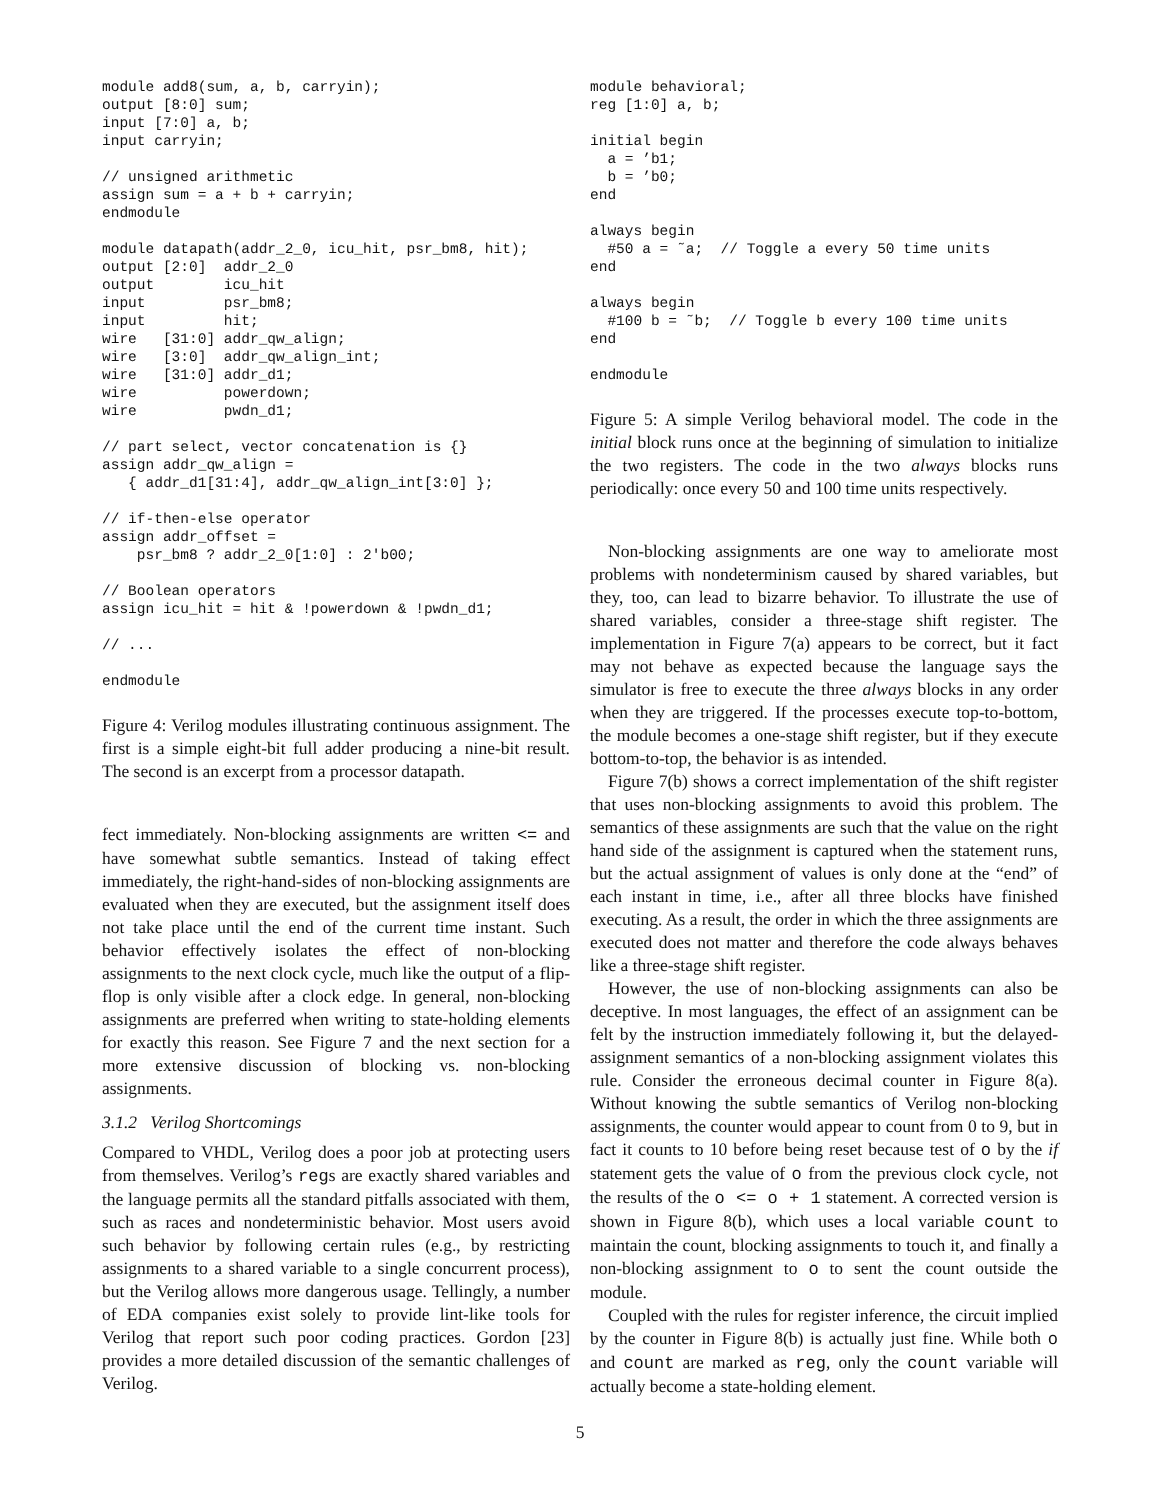module add8(sum, a, b, carryin);
output [8:0] sum;
input [7:0] a, b;
input carryin;

// unsigned arithmetic
assign sum = a + b + carryin;
endmodule

module datapath(addr_2_0, icu_hit, psr_bm8, hit);
output [2:0]  addr_2_0
output        icu_hit
input         psr_bm8;
input         hit;
wire   [31:0] addr_qw_align;
wire   [3:0]  addr_qw_align_int;
wire   [31:0] addr_d1;
wire          powerdown;
wire          pwdn_d1;

// part select, vector concatenation is {}
assign addr_qw_align =
   { addr_d1[31:4], addr_qw_align_int[3:0] };

// if-then-else operator
assign addr_offset =
    psr_bm8 ? addr_2_0[1:0] : 2'b00;

// Boolean operators
assign icu_hit = hit & !powerdown & !pwdn_d1;

// ...

endmodule
Figure 4: Verilog modules illustrating continuous assignment. The first is a simple eight-bit full adder producing a nine-bit result. The second is an excerpt from a processor datapath.
fect immediately. Non-blocking assignments are written <= and have somewhat subtle semantics. Instead of taking effect immediately, the right-hand-sides of non-blocking assignments are evaluated when they are executed, but the assignment itself does not take place until the end of the current time instant. Such behavior effectively isolates the effect of non-blocking assignments to the next clock cycle, much like the output of a flip-flop is only visible after a clock edge. In general, non-blocking assignments are preferred when writing to state-holding elements for exactly this reason. See Figure 7 and the next section for a more extensive discussion of blocking vs. non-blocking assignments.
3.1.2 Verilog Shortcomings
Compared to VHDL, Verilog does a poor job at protecting users from themselves. Verilog’s regs are exactly shared variables and the language permits all the standard pitfalls associated with them, such as races and nondeterministic behavior. Most users avoid such behavior by following certain rules (e.g., by restricting assignments to a shared variable to a single concurrent process), but the Verilog allows more dangerous usage. Tellingly, a number of EDA companies exist solely to provide lint-like tools for Verilog that report such poor coding practices. Gordon [23] provides a more detailed discussion of the semantic challenges of Verilog.
module behavioral;
reg [1:0] a, b;

initial begin
  a = ’b1;
  b = ’b0;
end

always begin
  #50 a = ˜a;  // Toggle a every 50 time units
end

always begin
  #100 b = ˜b;  // Toggle b every 100 time units
end

endmodule
Figure 5: A simple Verilog behavioral model. The code in the initial block runs once at the beginning of simulation to initialize the two registers. The code in the two always blocks runs periodically: once every 50 and 100 time units respectively.
Non-blocking assignments are one way to ameliorate most problems with nondeterminism caused by shared variables, but they, too, can lead to bizarre behavior. To illustrate the use of shared variables, consider a three-stage shift register. The implementation in Figure 7(a) appears to be correct, but it fact may not behave as expected because the language says the simulator is free to execute the three always blocks in any order when they are triggered. If the processes execute top-to-bottom, the module becomes a one-stage shift register, but if they execute bottom-to-top, the behavior is as intended.
Figure 7(b) shows a correct implementation of the shift register that uses non-blocking assignments to avoid this problem. The semantics of these assignments are such that the value on the right hand side of the assignment is captured when the statement runs, but the actual assignment of values is only done at the “end” of each instant in time, i.e., after all three blocks have finished executing. As a result, the order in which the three assignments are executed does not matter and therefore the code always behaves like a three-stage shift register.
However, the use of non-blocking assignments can also be deceptive. In most languages, the effect of an assignment can be felt by the instruction immediately following it, but the delayed-assignment semantics of a non-blocking assignment violates this rule. Consider the erroneous decimal counter in Figure 8(a). Without knowing the subtle semantics of Verilog non-blocking assignments, the counter would appear to count from 0 to 9, but in fact it counts to 10 before being reset because test of o by the if statement gets the value of o from the previous clock cycle, not the results of the o <= o + 1 statement. A corrected version is shown in Figure 8(b), which uses a local variable count to maintain the count, blocking assignments to touch it, and finally a non-blocking assignment to o to sent the count outside the module.
Coupled with the rules for register inference, the circuit implied by the counter in Figure 8(b) is actually just fine. While both o and count are marked as reg, only the count variable will actually become a state-holding element.
5